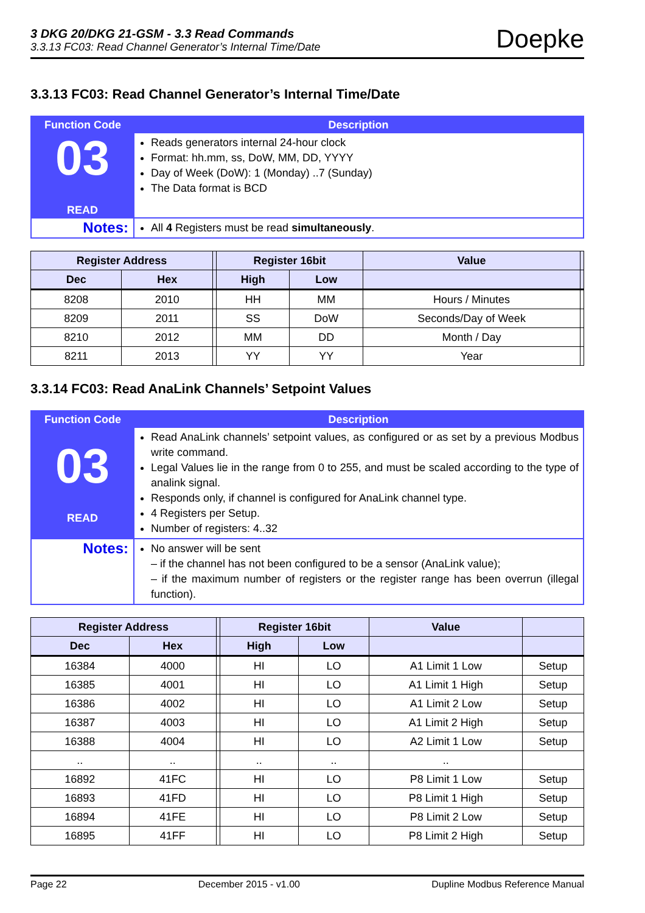3 DKG 20/DKG 21-GSM - 3.3 Read Commands
3.3.13 FC03: Read Channel Generator’s Internal Time/Date
Doepke
3.3.13 FC03: Read Channel Generator’s Internal Time/Date
| Function Code | Description |
| 03 READ | Reads generators internal 24-hour clock Format: hh.mm, ss, DoW, MM, DD, YYYY Day of Week (DoW): 1 (Monday) ..7 (Sunday) The Data format is BCD |
| Notes: | All 4 Registers must be read simultaneously . |
| Register Address | | | Register 16bit | | Value | |
| --- | --- | --- | --- | --- | --- | --- |
| Dec | Hex | | High | Low | | |
| 8208 | 2010 | | HH | MM | Hours / Minutes | |
| 8209 | 2011 | | SS | DoW | Seconds/Day of Week | |
| 8210 | 2012 | | MM | DD | Month / Day | |
| 8211 | 2013 | | YY | YY | Year | |
3.3.14 FC03: Read AnaLink Channels’ Setpoint Values
| Function Code | Description |
| 03 READ | Read AnaLink channels’ setpoint values, as configured or as set by a previous Modbus write command. Legal Values lie in the range from 0 to 255, and must be scaled according to the type of analink signal. Responds only, if channel is configured for AnaLink channel type. 4 Registers per Setup. Number of registers: 4..32 |
| Notes: | No answer will be sent – if the channel has not been configured to be a sensor (AnaLink value); – if the maximum number of registers or the register range has been overrun (illegal function). |
| Register Address | | | Register 16bit | | Value | |
| --- | --- | --- | --- | --- | --- | --- |
| Dec | Hex | | High | Low | | |
| 16384 | 4000 | | HI | LO | A1 Limit 1 Low | Setup |
| 16385 | 4001 | | HI | LO | A1 Limit 1 High | Setup |
| 16386 | 4002 | | HI | LO | A1 Limit 2 Low | Setup |
| 16387 | 4003 | | HI | LO | A1 Limit 2 High | Setup |
| 16388 | 4004 | | HI | LO | A2 Limit 1 Low | Setup |
| .. | .. | | .. | .. | .. | |
| 16892 | 41FC | | HI | LO | P8 Limit 1 Low | Setup |
| 16893 | 41FD | | HI | LO | P8 Limit 1 High | Setup |
| 16894 | 41FE | | HI | LO | P8 Limit 2 Low | Setup |
| 16895 | 41FF | | HI | LO | P8 Limit 2 High | Setup |
Page 22 December 2015 - v1.00 Dupline Modbus Reference Manual